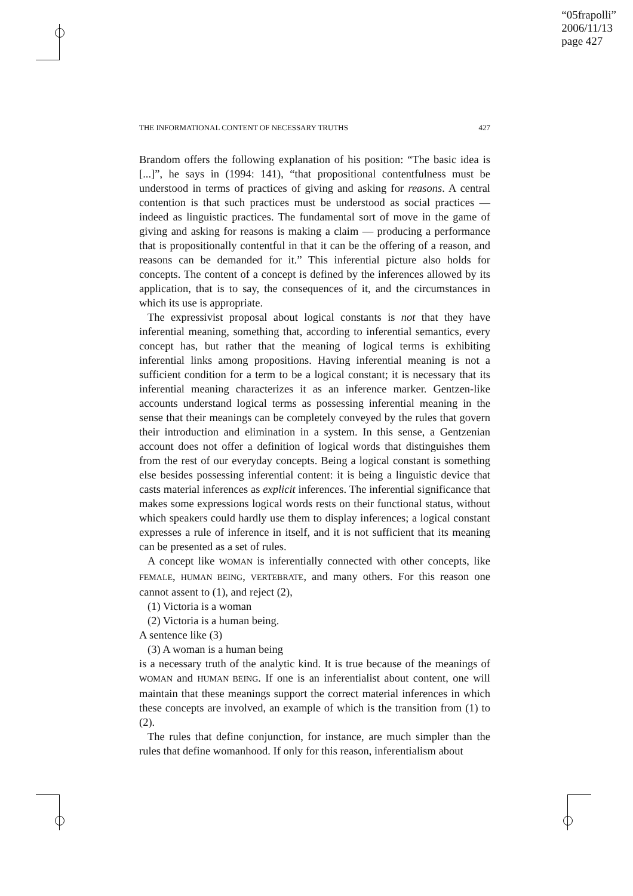“05frapolli”
2006/11/13
page 427
THE INFORMATIONAL CONTENT OF NECESSARY TRUTHS 427
Brandom offers the following explanation of his position: “The basic idea is [...]”, he says in (1994: 141), “that propositional contentfulness must be understood in terms of practices of giving and asking for reasons. A central contention is that such practices must be understood as social practices — indeed as linguistic practices. The fundamental sort of move in the game of giving and asking for reasons is making a claim — producing a performance that is propositionally contentful in that it can be the offering of a reason, and reasons can be demanded for it.” This inferential picture also holds for concepts. The content of a concept is defined by the inferences allowed by its application, that is to say, the consequences of it, and the circumstances in which its use is appropriate.
The expressivist proposal about logical constants is not that they have inferential meaning, something that, according to inferential semantics, every concept has, but rather that the meaning of logical terms is exhibiting inferential links among propositions. Having inferential meaning is not a sufficient condition for a term to be a logical constant; it is necessary that its inferential meaning characterizes it as an inference marker. Gentzen-like accounts understand logical terms as possessing inferential meaning in the sense that their meanings can be completely conveyed by the rules that govern their introduction and elimination in a system. In this sense, a Gentzenian account does not offer a definition of logical words that distinguishes them from the rest of our everyday concepts. Being a logical constant is something else besides possessing inferential content: it is being a linguistic device that casts material inferences as explicit inferences. The inferential significance that makes some expressions logical words rests on their functional status, without which speakers could hardly use them to display inferences; a logical constant expresses a rule of inference in itself, and it is not sufficient that its meaning can be presented as a set of rules.
A concept like WOMAN is inferentially connected with other concepts, like FEMALE, HUMAN BEING, VERTEBRATE, and many others. For this reason one cannot assent to (1), and reject (2),
(1) Victoria is a woman
(2) Victoria is a human being.
A sentence like (3)
(3) A woman is a human being
is a necessary truth of the analytic kind. It is true because of the meanings of WOMAN and HUMAN BEING. If one is an inferentialist about content, one will maintain that these meanings support the correct material inferences in which these concepts are involved, an example of which is the transition from (1) to (2).
The rules that define conjunction, for instance, are much simpler than the rules that define womanhood. If only for this reason, inferentialism about